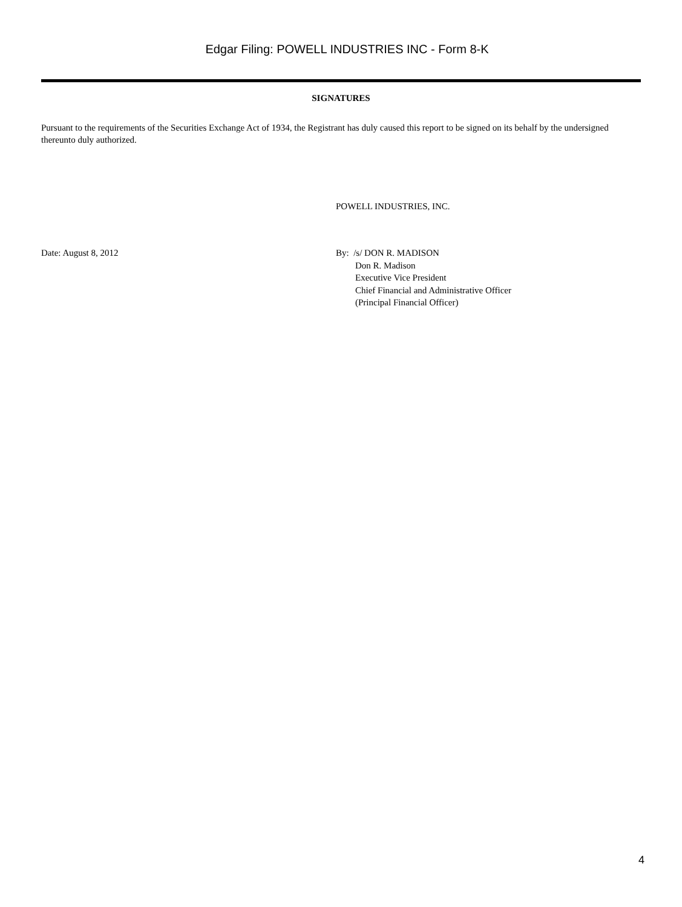Edgar Filing: POWELL INDUSTRIES INC - Form 8-K
SIGNATURES
Pursuant to the requirements of the Securities Exchange Act of 1934, the Registrant has duly caused this report to be signed on its behalf by the undersigned thereunto duly authorized.
POWELL INDUSTRIES, INC.
Date: August 8, 2012 By: /s/ DON R. MADISON
Don R. Madison
Executive Vice President
Chief Financial and Administrative Officer
(Principal Financial Officer)
4